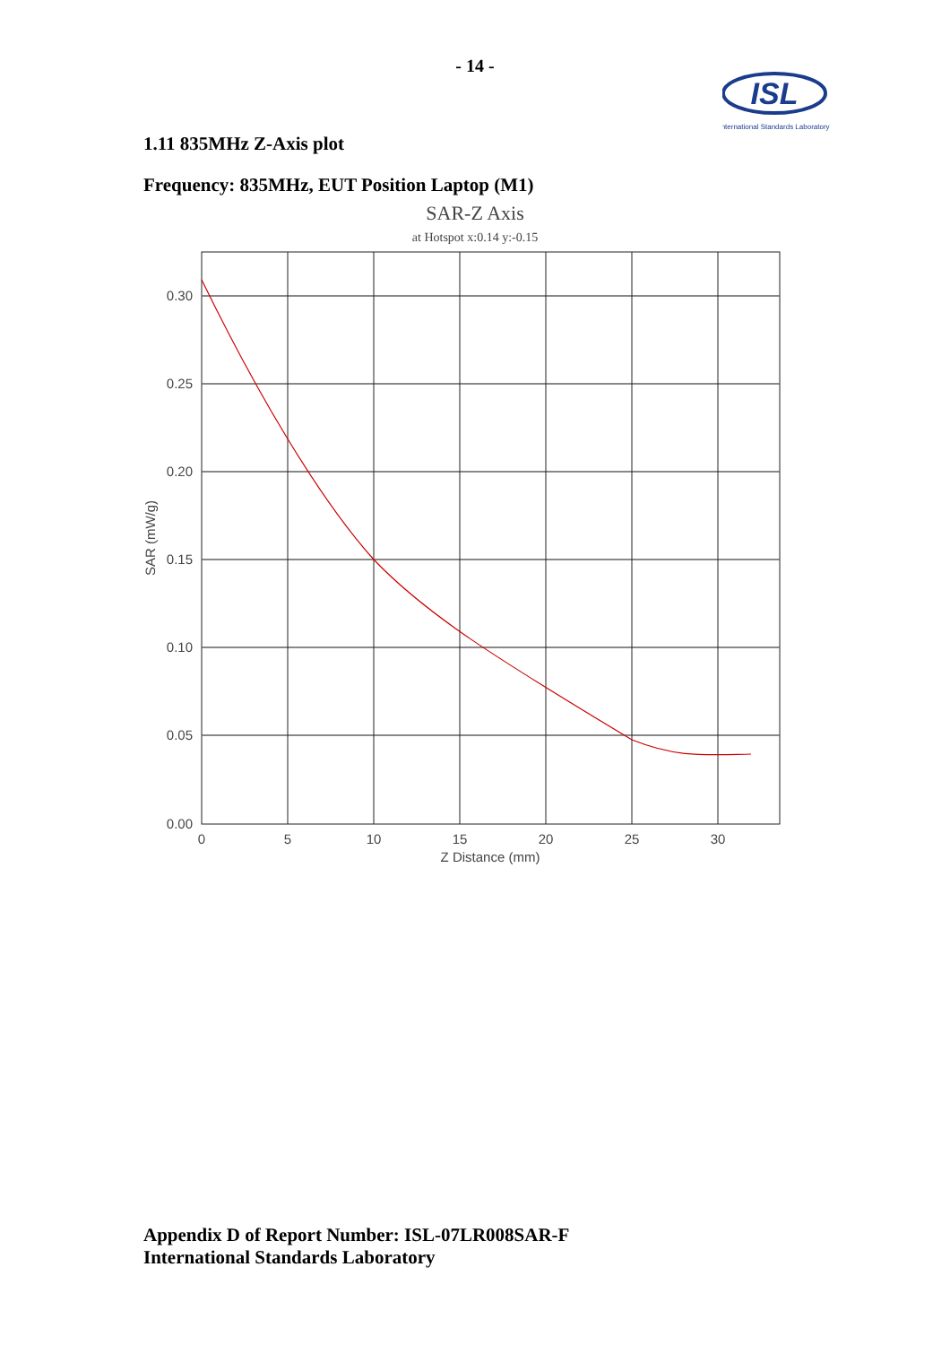- 14 -
ISL
International Standards Laboratory
1.11 835MHz Z-Axis plot
Frequency: 835MHz, EUT Position Laptop (M1)
SAR-Z Axis
at Hotspot x:0.14 y:-0.15
0.30
0.25
0.20
0.15
0.10
0.05
0.00
0
5
10
15
20
25
30
Z Distance (mm)
SAR (mW/g)
Appendix D of Report Number: ISL-07LR008SAR-F
International Standards Laboratory